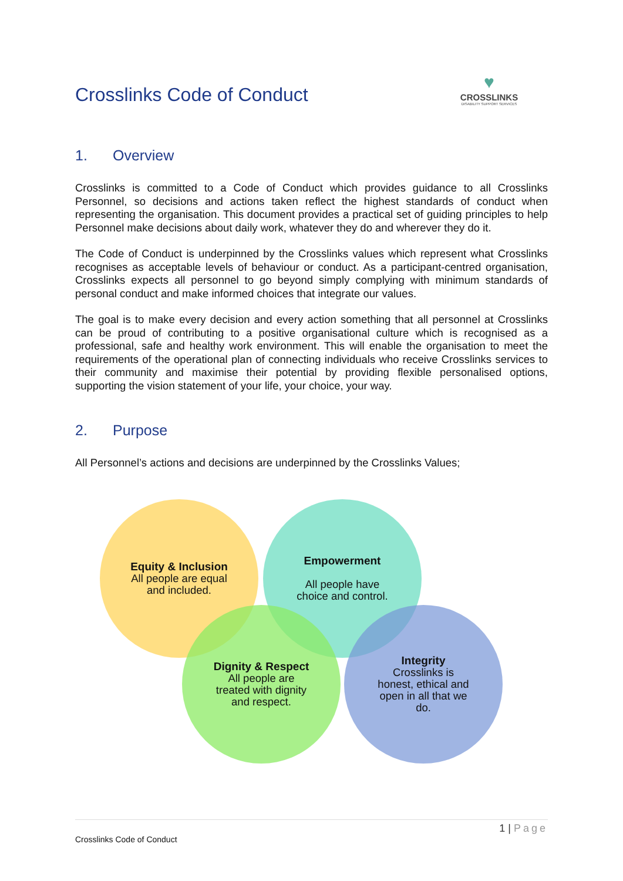Crosslinks Code of Conduct
♥
CROSSLINKS
DISABILITY SUPPORT SERVICES
1. Overview
Crosslinks is committed to a Code of Conduct which provides guidance to all Crosslinks Personnel, so decisions and actions taken reflect the highest standards of conduct when representing the organisation. This document provides a practical set of guiding principles to help Personnel make decisions about daily work, whatever they do and wherever they do it.
The Code of Conduct is underpinned by the Crosslinks values which represent what Crosslinks recognises as acceptable levels of behaviour or conduct. As a participant-centred organisation, Crosslinks expects all personnel to go beyond simply complying with minimum standards of personal conduct and make informed choices that integrate our values.
The goal is to make every decision and every action something that all personnel at Crosslinks can be proud of contributing to a positive organisational culture which is recognised as a professional, safe and healthy work environment. This will enable the organisation to meet the requirements of the operational plan of connecting individuals who receive Crosslinks services to their community and maximise their potential by providing flexible personalised options, supporting the vision statement of your life, your choice, your way.
2. Purpose
All Personnel’s actions and decisions are underpinned by the Crosslinks Values;
Equity & Inclusion
All people are equal
and included.
Empowerment
All people have
choice and control.
Dignity & Respect
All people are
treated with dignity
and respect.
Integrity
Crosslinks is
honest, ethical and
open in all that we
do.
1 | Page
Crosslinks Code of Conduct